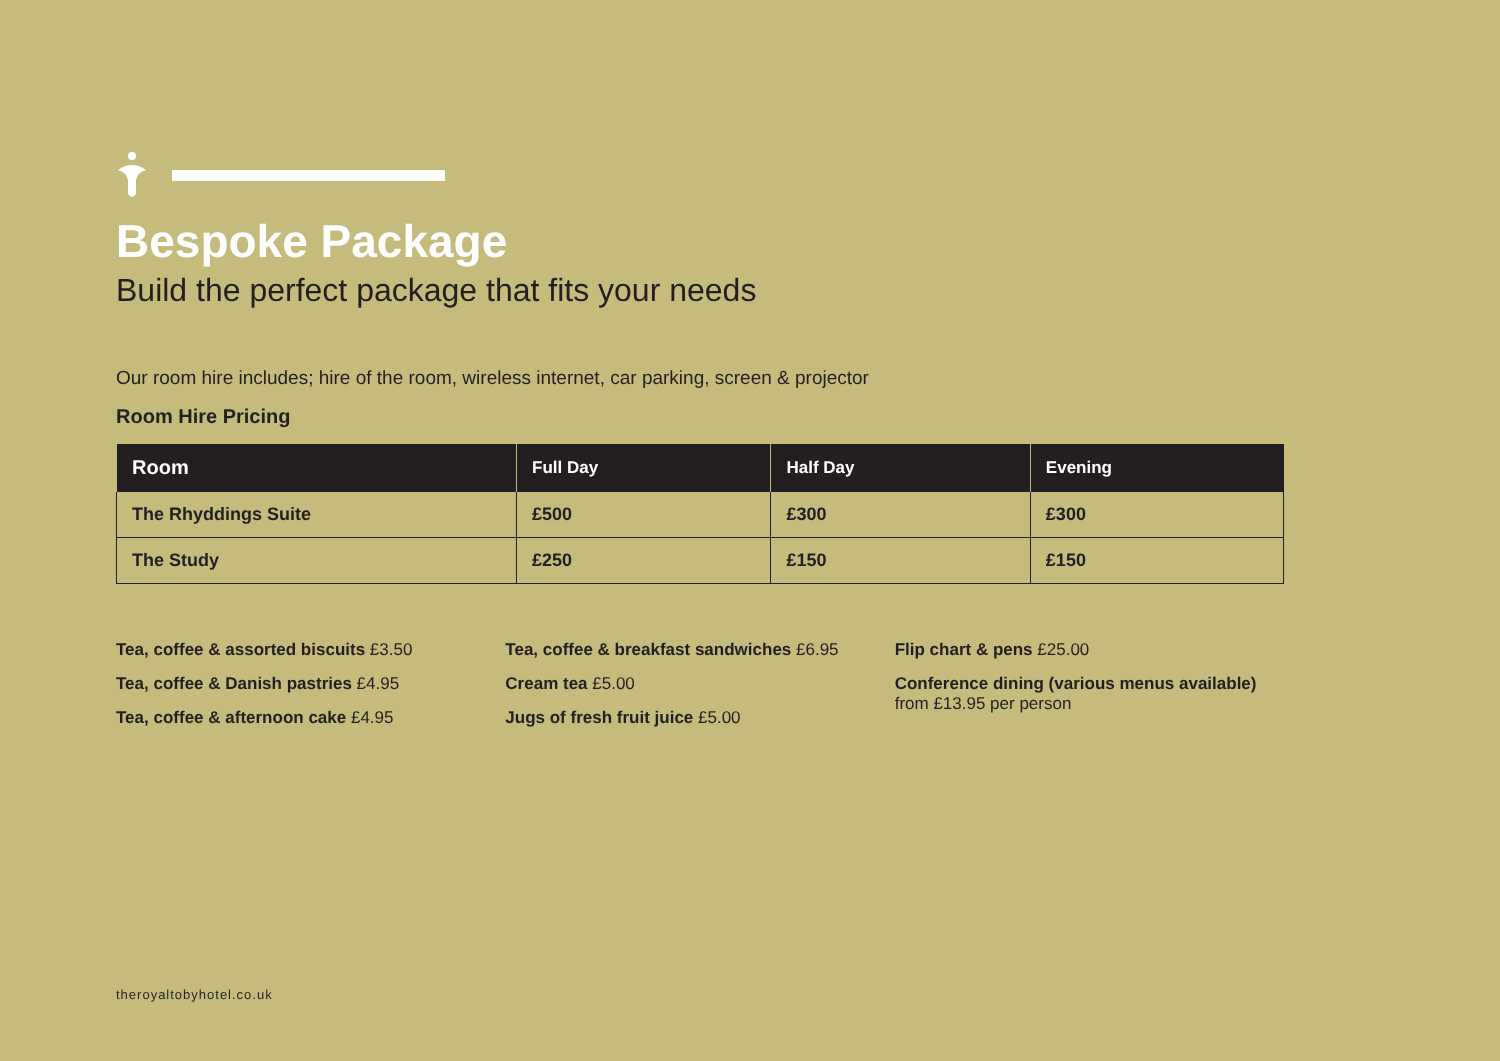Bespoke Package
Build the perfect package that fits your needs
Our room hire includes; hire of the room, wireless internet, car parking, screen & projector
Room Hire Pricing
| Room | Full Day | Half Day | Evening |
| --- | --- | --- | --- |
| The Rhyddings Suite | £500 | £300 | £300 |
| The Study | £250 | £150 | £150 |
Tea, coffee & assorted biscuits £3.50
Tea, coffee & Danish pastries £4.95
Tea, coffee & afternoon cake £4.95
Tea, coffee & breakfast sandwiches £6.95
Cream tea £5.00
Jugs of fresh fruit juice £5.00
Flip chart & pens £25.00
Conference dining (various menus available)
from £13.95 per person
theroyaltobyhotel.co.uk